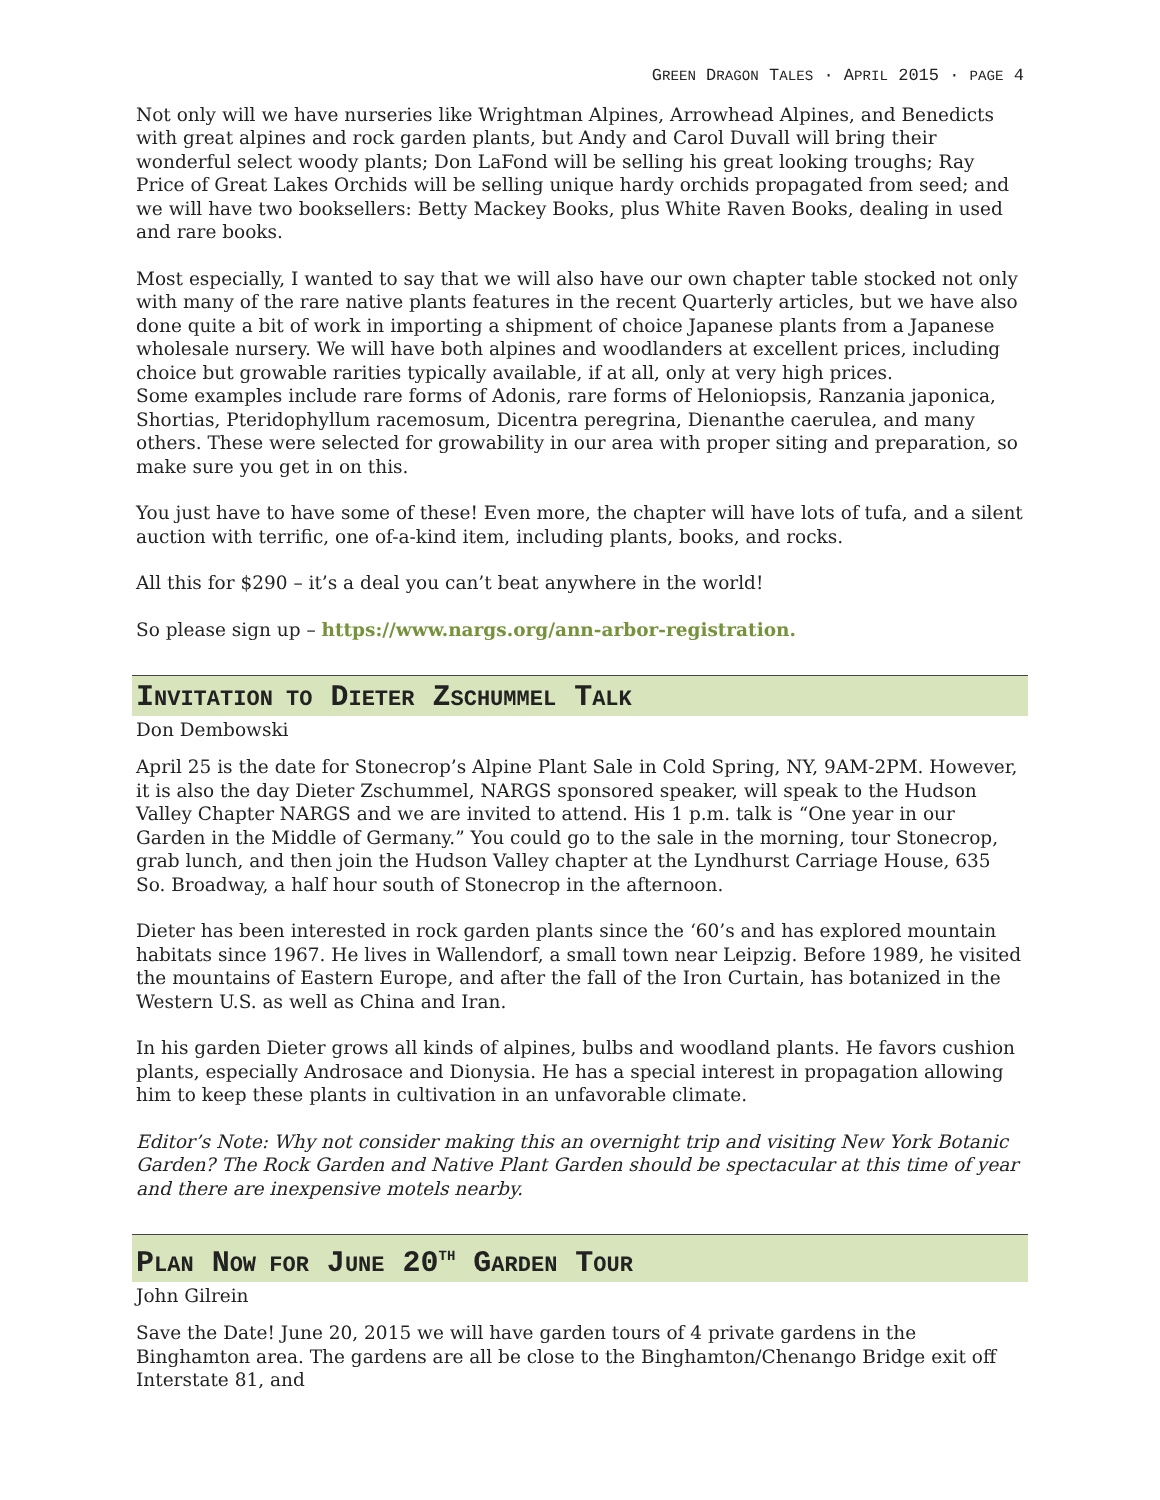GREEN DRAGON TALES · APRIL 2015 · PAGE 4
Not only will we have nurseries like Wrightman Alpines, Arrowhead Alpines, and Benedicts with great alpines and rock garden plants, but Andy and Carol Duvall will bring their wonderful select woody plants; Don LaFond will be selling his great looking troughs; Ray Price of Great Lakes Orchids will be selling unique hardy orchids propagated from seed; and we will have two booksellers: Betty Mackey Books, plus White Raven Books, dealing in used and rare books.
Most especially, I wanted to say that we will also have our own chapter table stocked not only with many of the rare native plants features in the recent Quarterly articles, but we have also done quite a bit of work in importing a shipment of choice Japanese plants from a Japanese wholesale nursery. We will have both alpines and woodlanders at excellent prices, including choice but growable rarities typically available, if at all, only at very high prices.
Some examples include rare forms of Adonis, rare forms of Heloniopsis, Ranzania japonica, Shortias, Pteridophyllum racemosum, Dicentra peregrina, Dienanthe caerulea, and many others. These were selected for growability in our area with proper siting and preparation, so make sure you get in on this.
You just have to have some of these! Even more, the chapter will have lots of tufa, and a silent auction with terrific, one of-a-kind item, including plants, books, and rocks.
All this for $290 – it’s a deal you can’t beat anywhere in the world!
So please sign up – https://www.nargs.org/ann-arbor-registration.
INVITATION TO DIETER ZSCHUMMEL TALK
Don Dembowski
April 25 is the date for Stonecrop’s Alpine Plant Sale in Cold Spring, NY, 9AM-2PM. However, it is also the day Dieter Zschummel, NARGS sponsored speaker, will speak to the Hudson Valley Chapter NARGS and we are invited to attend. His 1 p.m. talk is “One year in our Garden in the Middle of Germany.” You could go to the sale in the morning, tour Stonecrop, grab lunch, and then join the Hudson Valley chapter at the Lyndhurst Carriage House, 635 So. Broadway, a half hour south of Stonecrop in the afternoon.
Dieter has been interested in rock garden plants since the ‘60’s and has explored mountain habitats since 1967. He lives in Wallendorf, a small town near Leipzig. Before 1989, he visited the mountains of Eastern Europe, and after the fall of the Iron Curtain, has botanized in the Western U.S. as well as China and Iran.
In his garden Dieter grows all kinds of alpines, bulbs and woodland plants. He favors cushion plants, especially Androsace and Dionysia. He has a special interest in propagation allowing him to keep these plants in cultivation in an unfavorable climate.
Editor’s Note: Why not consider making this an overnight trip and visiting New York Botanic Garden? The Rock Garden and Native Plant Garden should be spectacular at this time of year and there are inexpensive motels nearby.
PLAN NOW FOR JUNE 20<sup>TH</sup> GARDEN TOUR
John Gilrein
Save the Date! June 20, 2015 we will have garden tours of 4 private gardens in the Binghamton area. The gardens are all be close to the Binghamton/Chenango Bridge exit off Interstate 81, and